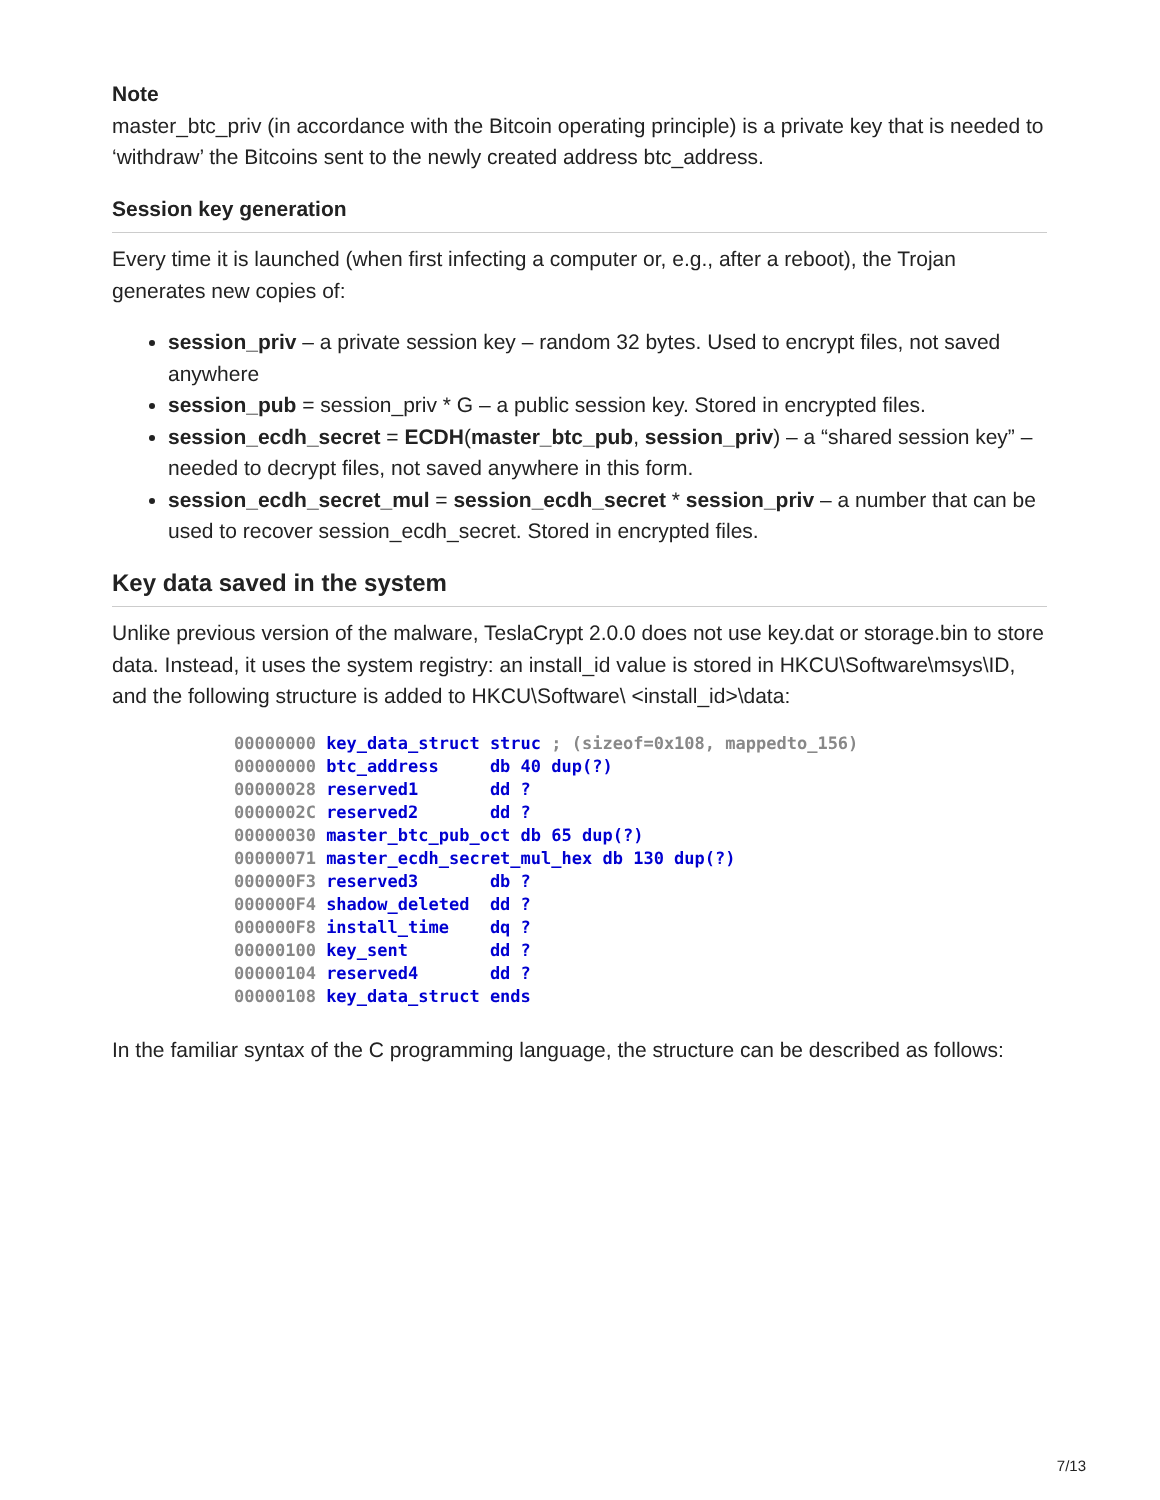Note
master_btc_priv (in accordance with the Bitcoin operating principle) is a private key that is needed to ‘withdraw’ the Bitcoins sent to the newly created address btc_address.
Session key generation
Every time it is launched (when first infecting a computer or, e.g., after a reboot), the Trojan generates new copies of:
session_priv – a private session key – random 32 bytes. Used to encrypt files, not saved anywhere
session_pub = session_priv * G – a public session key. Stored in encrypted files.
session_ecdh_secret = ECDH(master_btc_pub, session_priv) – a “shared session key” – needed to decrypt files, not saved anywhere in this form.
session_ecdh_secret_mul = session_ecdh_secret * session_priv – a number that can be used to recover session_ecdh_secret. Stored in encrypted files.
Key data saved in the system
Unlike previous version of the malware, TeslaCrypt 2.0.0 does not use key.dat or storage.bin to store data. Instead, it uses the system registry: an install_id value is stored in HKCU\Software\msys\ID, and the following structure is added to HKCU\Software\ <install_id>\data:
00000000 key_data_struct struc ; (sizeof=0x108, mappedto_156)
00000000 btc_address     db 40 dup(?)
00000028 reserved1       dd ?
0000002C reserved2       dd ?
00000030 master_btc_pub_oct db 65 dup(?)
00000071 master_ecdh_secret_mul_hex db 130 dup(?)
000000F3 reserved3       db ?
000000F4 shadow_deleted  dd ?
000000F8 install_time    dq ?
00000100 key_sent        dd ?
00000104 reserved4       dd ?
00000108 key_data_struct ends
In the familiar syntax of the C programming language, the structure can be described as follows:
7/13